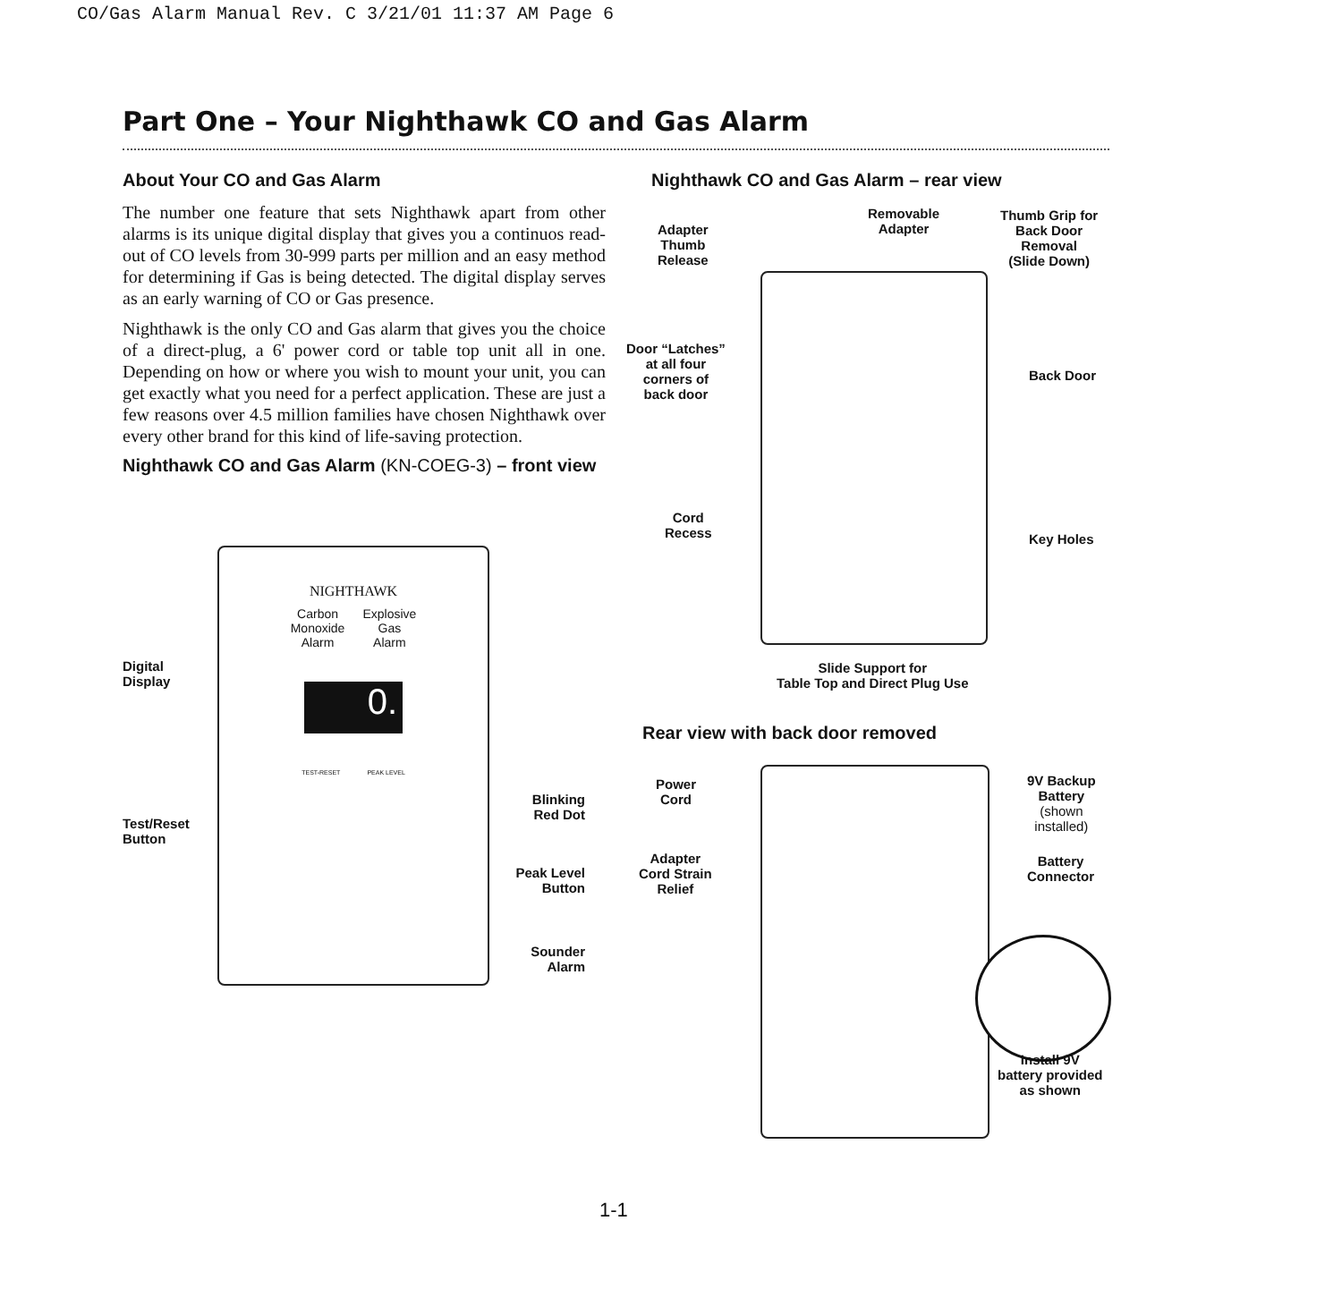CO/Gas Alarm Manual Rev. C 3/21/01 11:37 AM Page 6
Part One – Your Nighthawk CO and Gas Alarm
About Your CO and Gas Alarm
The number one feature that sets Nighthawk apart from other alarms is its unique digital display that gives you a continuos read-out of CO levels from 30-999 parts per million and an easy method for determining if Gas is being detected. The digital display serves as an early warning of CO or Gas presence.
Nighthawk is the only CO and Gas alarm that gives you the choice of a direct-plug, a 6' power cord or table top unit all in one. Depending on how or where you wish to mount your unit, you can get exactly what you need for a perfect application. These are just a few reasons over 4.5 million families have chosen Nighthawk over every other brand for this kind of life-saving protection.
Nighthawk CO and Gas Alarm (KN-COEG-3) – front view
NIGHTHAWK
Carbon
Monoxide
Alarm
Explosive
Gas
Alarm
0.
TEST-RESET PEAK LEVEL
Digital
Display
Test/Reset
Button
Blinking
Red Dot
Peak Level
Button
Sounder
Alarm
Nighthawk CO and Gas Alarm – rear view
Adapter
Thumb
Release
Removable
Adapter
Thumb Grip for
Back Door
Removal
(Slide Down)
Door “Latches”
at all four
corners of
back door
Back Door
Cord
Recess
Key Holes
Slide Support for
Table Top and Direct Plug Use
Rear view with back door removed
Power
Cord
Adapter
Cord Strain
Relief
9V Backup
Battery
(shown
installed)
Battery
Connector
Install 9V
battery provided
as shown
1-1